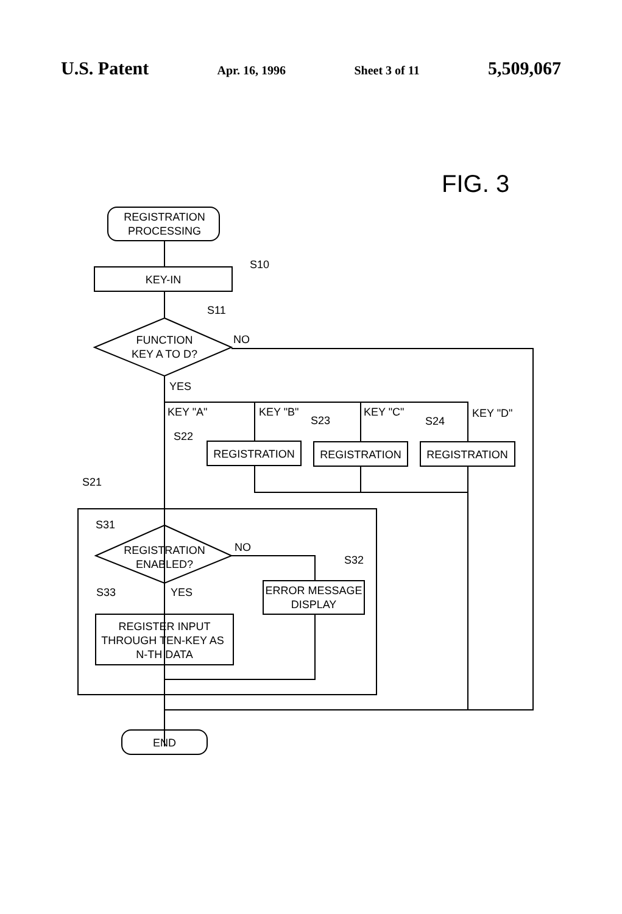U.S. Patent Apr. 16, 1996 Sheet 3 of 11 5,509,067
FIG. 3
REGISTRATION
PROCESSING
KEY-IN
S10
S11
FUNCTION
KEY A TO D?
NO
YES
KEY "A"
KEY "B"
KEY "C"
KEY "D"
S22
S23
S24
REGISTRATION
REGISTRATION
REGISTRATION
S21
S31
REGISTRATION
ENABLED?
NO
S32
ERROR MESSAGE
DISPLAY
S33
YES
REGISTER INPUT
THROUGH TEN-KEY AS
N-TH DATA
END